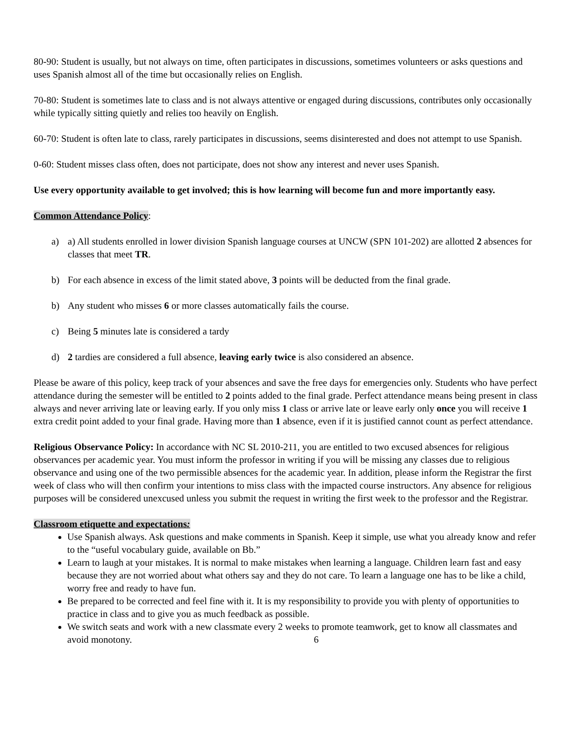80-90: Student is usually, but not always on time, often participates in discussions, sometimes volunteers or asks questions and uses Spanish almost all of the time but occasionally relies on English.
70-80: Student is sometimes late to class and is not always attentive or engaged during discussions, contributes only occasionally while typically sitting quietly and relies too heavily on English.
60-70: Student is often late to class, rarely participates in discussions, seems disinterested and does not attempt to use Spanish.
0-60: Student misses class often, does not participate, does not show any interest and never uses Spanish.
Use every opportunity available to get involved; this is how learning will become fun and more importantly easy.
Common Attendance Policy:
a) a) All students enrolled in lower division Spanish language courses at UNCW (SPN 101-202) are allotted 2 absences for classes that meet TR.
b) For each absence in excess of the limit stated above, 3 points will be deducted from the final grade.
b) Any student who misses 6 or more classes automatically fails the course.
c) Being 5 minutes late is considered a tardy
d) 2 tardies are considered a full absence, leaving early twice is also considered an absence.
Please be aware of this policy, keep track of your absences and save the free days for emergencies only. Students who have perfect attendance during the semester will be entitled to 2 points added to the final grade. Perfect attendance means being present in class always and never arriving late or leaving early. If you only miss 1 class or arrive late or leave early only once you will receive 1 extra credit point added to your final grade. Having more than 1 absence, even if it is justified cannot count as perfect attendance.
Religious Observance Policy: In accordance with NC SL 2010-211, you are entitled to two excused absences for religious observances per academic year. You must inform the professor in writing if you will be missing any classes due to religious observance and using one of the two permissible absences for the academic year. In addition, please inform the Registrar the first week of class who will then confirm your intentions to miss class with the impacted course instructors. Any absence for religious purposes will be considered unexcused unless you submit the request in writing the first week to the professor and the Registrar.
Classroom etiquette and expectations:
Use Spanish always. Ask questions and make comments in Spanish. Keep it simple, use what you already know and refer to the “useful vocabulary guide, available on Bb.”
Learn to laugh at your mistakes. It is normal to make mistakes when learning a language. Children learn fast and easy because they are not worried about what others say and they do not care. To learn a language one has to be like a child, worry free and ready to have fun.
Be prepared to be corrected and feel fine with it. It is my responsibility to provide you with plenty of opportunities to practice in class and to give you as much feedback as possible.
We switch seats and work with a new classmate every 2 weeks to promote teamwork, get to know all classmates and avoid monotony.
6